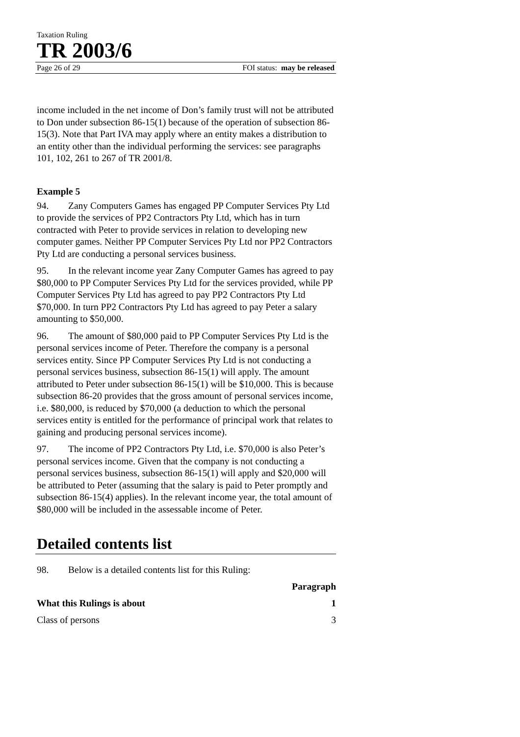Taxation Ruling
TR 2003/6
Page 26 of 29 FOI status: may be released
income included in the net income of Don’s family trust will not be attributed to Don under subsection 86-15(1) because of the operation of subsection 86-15(3). Note that Part IVA may apply where an entity makes a distribution to an entity other than the individual performing the services: see paragraphs 101, 102, 261 to 267 of TR 2001/8.
Example 5
94. Zany Computers Games has engaged PP Computer Services Pty Ltd to provide the services of PP2 Contractors Pty Ltd, which has in turn contracted with Peter to provide services in relation to developing new computer games. Neither PP Computer Services Pty Ltd nor PP2 Contractors Pty Ltd are conducting a personal services business.
95. In the relevant income year Zany Computer Games has agreed to pay $80,000 to PP Computer Services Pty Ltd for the services provided, while PP Computer Services Pty Ltd has agreed to pay PP2 Contractors Pty Ltd $70,000. In turn PP2 Contractors Pty Ltd has agreed to pay Peter a salary amounting to $50,000.
96. The amount of $80,000 paid to PP Computer Services Pty Ltd is the personal services income of Peter. Therefore the company is a personal services entity. Since PP Computer Services Pty Ltd is not conducting a personal services business, subsection 86-15(1) will apply. The amount attributed to Peter under subsection 86-15(1) will be $10,000. This is because subsection 86-20 provides that the gross amount of personal services income, i.e. $80,000, is reduced by $70,000 (a deduction to which the personal services entity is entitled for the performance of principal work that relates to gaining and producing personal services income).
97. The income of PP2 Contractors Pty Ltd, i.e. $70,000 is also Peter’s personal services income. Given that the company is not conducting a personal services business, subsection 86-15(1) will apply and $20,000 will be attributed to Peter (assuming that the salary is paid to Peter promptly and subsection 86-15(4) applies). In the relevant income year, the total amount of $80,000 will be included in the assessable income of Peter.
Detailed contents list
98. Below is a detailed contents list for this Ruling:
Paragraph
What this Rulings is about 1
Class of persons 3